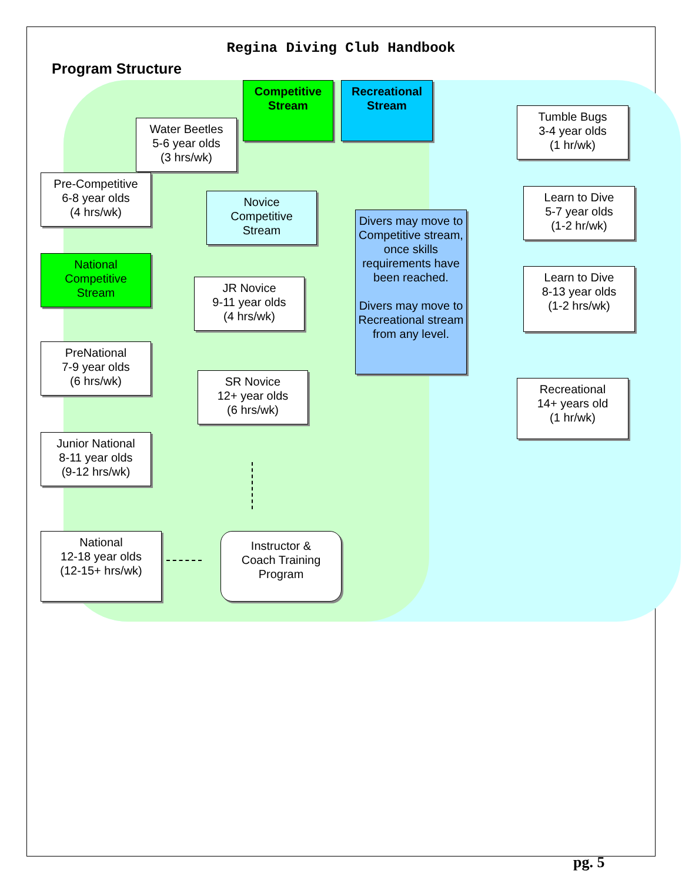Regina Diving Club Handbook
Program Structure
Competitive
Stream
Recreational
Stream
Water Beetles
5-6 year olds
(3 hrs/wk)
Pre-Competitive
6-8 year olds
(4 hrs/wk)
Novice
Competitive
Stream
National
Competitive
Stream
JR Novice
9-11 year olds
(4 hrs/wk)
Divers may move to Competitive stream, once skills requirements have been reached.
Divers may move to Recreational stream from any level.
PreNational
7-9 year olds
(6 hrs/wk)
SR Novice
12+ year olds
(6 hrs/wk)
Junior National
8-11 year olds
(9-12 hrs/wk)
National
12-18 year olds
(12-15+ hrs/wk)
Instructor &
Coach Training
Program
Tumble Bugs
3-4 year olds
(1 hr/wk)
Learn to Dive
5-7 year olds
(1-2 hr/wk)
Learn to Dive
8-13 year olds
(1-2 hrs/wk)
Recreational
14+ years old
(1 hr/wk)
pg. 5